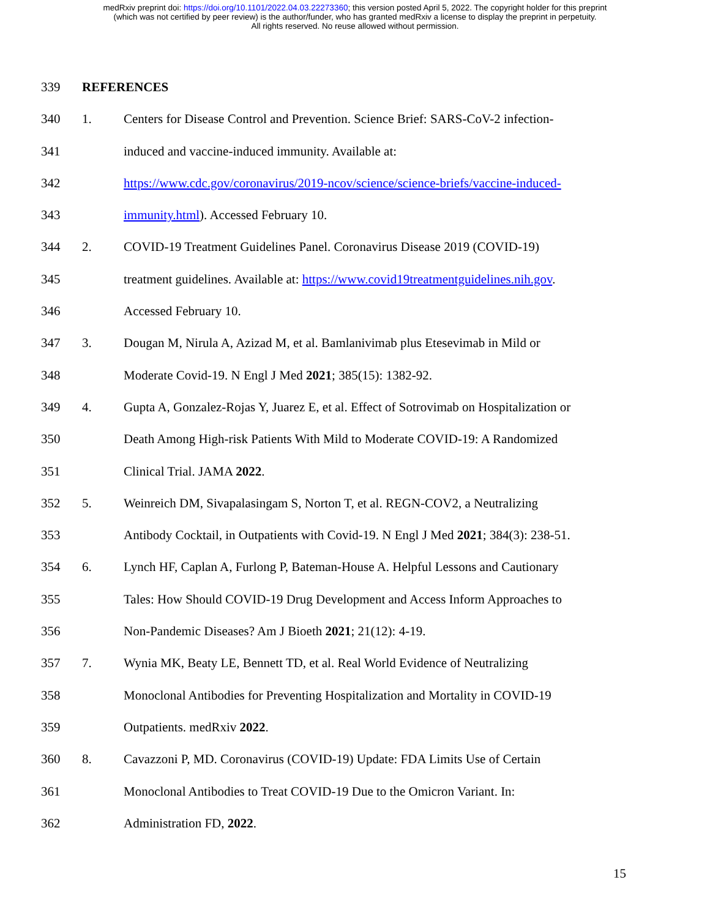medRxiv preprint doi: https://doi.org/10.1101/2022.04.03.22273360; this version posted April 5, 2022. The copyright holder for this preprint
(which was not certified by peer review) is the author/funder, who has granted medRxiv a license to display the preprint in perpetuity.
All rights reserved. No reuse allowed without permission.
339 REFERENCES
340 1. Centers for Disease Control and Prevention. Science Brief: SARS-CoV-2 infection-
341 induced and vaccine-induced immunity. Available at:
342 https://www.cdc.gov/coronavirus/2019-ncov/science/science-briefs/vaccine-induced-
343 immunity.html). Accessed February 10.
344 2. COVID-19 Treatment Guidelines Panel. Coronavirus Disease 2019 (COVID-19)
345 treatment guidelines. Available at: https://www.covid19treatmentguidelines.nih.gov.
346 Accessed February 10.
347 3. Dougan M, Nirula A, Azizad M, et al. Bamlanivimab plus Etesevimab in Mild or
348 Moderate Covid-19. N Engl J Med 2021; 385(15): 1382-92.
349 4. Gupta A, Gonzalez-Rojas Y, Juarez E, et al. Effect of Sotrovimab on Hospitalization or
350 Death Among High-risk Patients With Mild to Moderate COVID-19: A Randomized
351 Clinical Trial. JAMA 2022.
352 5. Weinreich DM, Sivapalasingam S, Norton T, et al. REGN-COV2, a Neutralizing
353 Antibody Cocktail, in Outpatients with Covid-19. N Engl J Med 2021; 384(3): 238-51.
354 6. Lynch HF, Caplan A, Furlong P, Bateman-House A. Helpful Lessons and Cautionary
355 Tales: How Should COVID-19 Drug Development and Access Inform Approaches to
356 Non-Pandemic Diseases? Am J Bioeth 2021; 21(12): 4-19.
357 7. Wynia MK, Beaty LE, Bennett TD, et al. Real World Evidence of Neutralizing
358 Monoclonal Antibodies for Preventing Hospitalization and Mortality in COVID-19
359 Outpatients. medRxiv 2022.
360 8. Cavazzoni P, MD. Coronavirus (COVID-19) Update: FDA Limits Use of Certain
361 Monoclonal Antibodies to Treat COVID-19 Due to the Omicron Variant. In:
362 Administration FD, 2022.
15